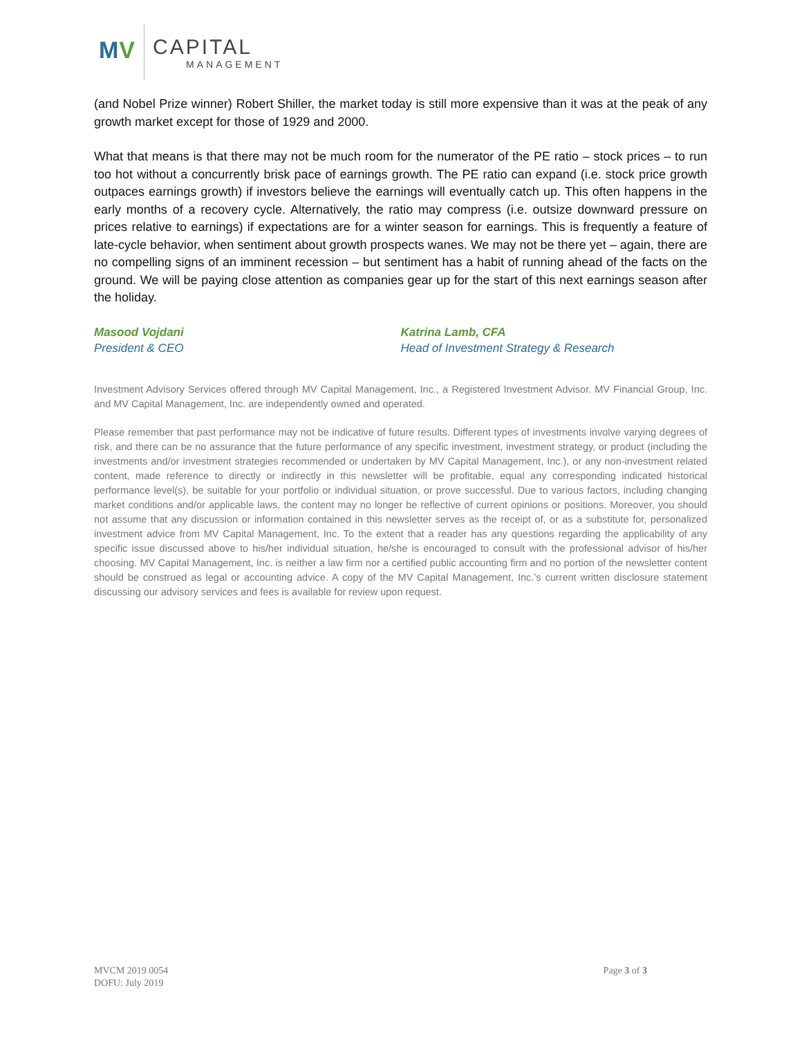MV CAPITAL
MANAGEMENT
(and Nobel Prize winner) Robert Shiller, the market today is still more expensive than it was at the peak of any growth market except for those of 1929 and 2000.
What that means is that there may not be much room for the numerator of the PE ratio – stock prices – to run too hot without a concurrently brisk pace of earnings growth. The PE ratio can expand (i.e. stock price growth outpaces earnings growth) if investors believe the earnings will eventually catch up. This often happens in the early months of a recovery cycle. Alternatively, the ratio may compress (i.e. outsize downward pressure on prices relative to earnings) if expectations are for a winter season for earnings. This is frequently a feature of late-cycle behavior, when sentiment about growth prospects wanes. We may not be there yet – again, there are no compelling signs of an imminent recession – but sentiment has a habit of running ahead of the facts on the ground. We will be paying close attention as companies gear up for the start of this next earnings season after the holiday.
Masood Vojdani
President & CEO
Katrina Lamb, CFA
Head of Investment Strategy & Research
Investment Advisory Services offered through MV Capital Management, Inc., a Registered Investment Advisor. MV Financial Group, Inc. and MV Capital Management, Inc. are independently owned and operated.
Please remember that past performance may not be indicative of future results. Different types of investments involve varying degrees of risk, and there can be no assurance that the future performance of any specific investment, investment strategy, or product (including the investments and/or investment strategies recommended or undertaken by MV Capital Management, Inc.), or any non-investment related content, made reference to directly or indirectly in this newsletter will be profitable, equal any corresponding indicated historical performance level(s), be suitable for your portfolio or individual situation, or prove successful. Due to various factors, including changing market conditions and/or applicable laws, the content may no longer be reflective of current opinions or positions. Moreover, you should not assume that any discussion or information contained in this newsletter serves as the receipt of, or as a substitute for, personalized investment advice from MV Capital Management, Inc. To the extent that a reader has any questions regarding the applicability of any specific issue discussed above to his/her individual situation, he/she is encouraged to consult with the professional advisor of his/her choosing. MV Capital Management, Inc. is neither a law firm nor a certified public accounting firm and no portion of the newsletter content should be construed as legal or accounting advice. A copy of the MV Capital Management, Inc.’s current written disclosure statement discussing our advisory services and fees is available for review upon request.
MVCM 2019 0054
DOFU: July 2019
Page 3 of 3